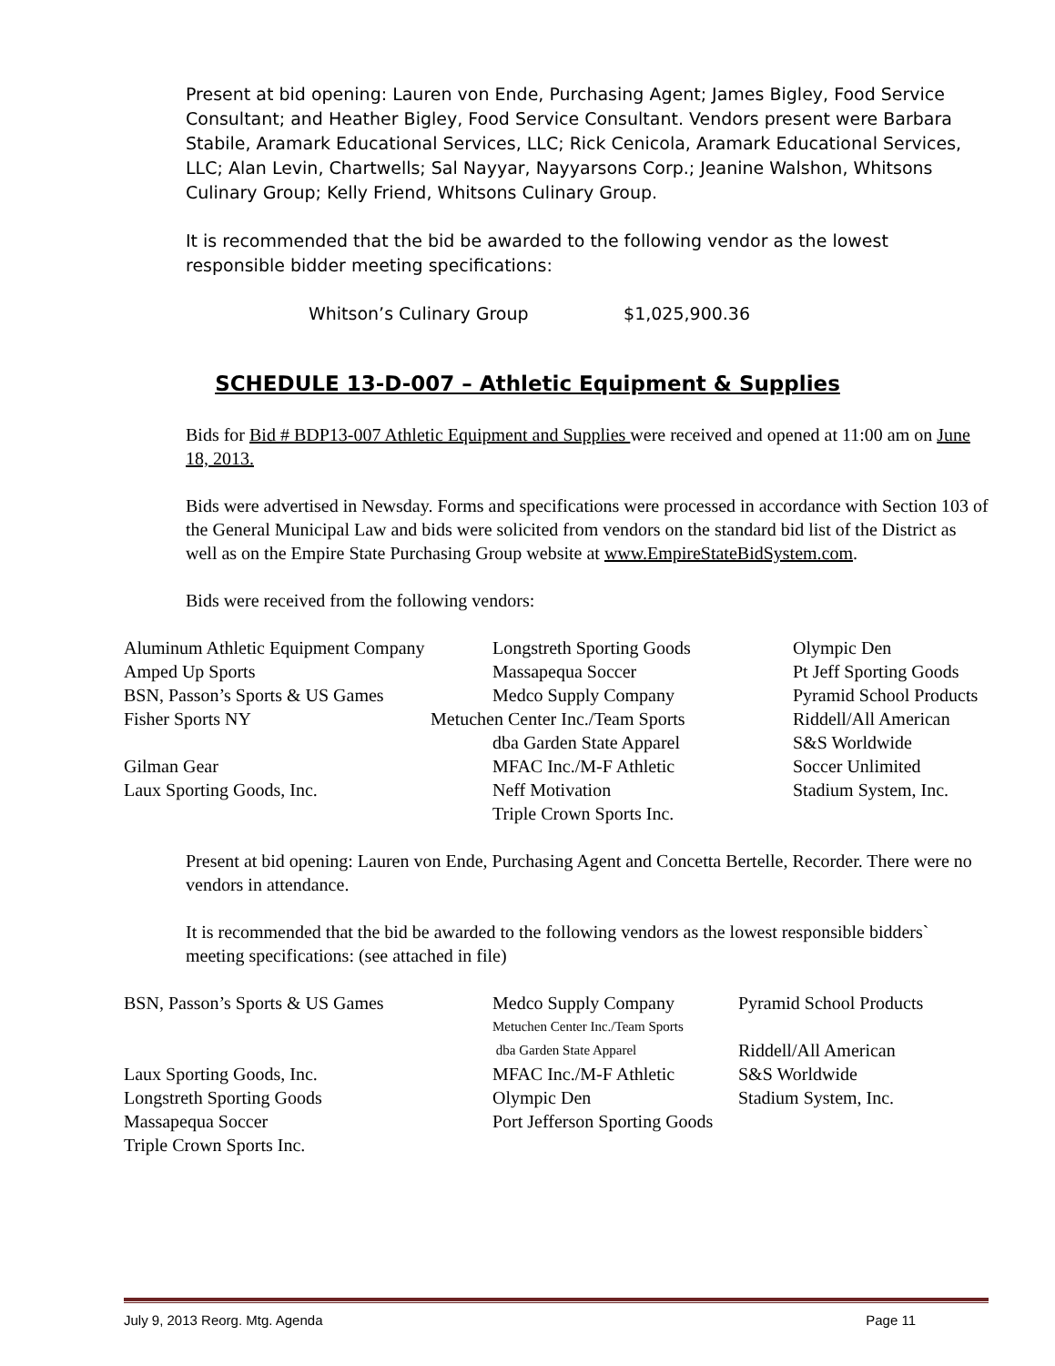Present at bid opening: Lauren von Ende, Purchasing Agent; James Bigley, Food Service Consultant; and Heather Bigley, Food Service Consultant. Vendors present were Barbara Stabile, Aramark Educational Services, LLC; Rick Cenicola, Aramark Educational Services, LLC; Alan Levin, Chartwells; Sal Nayyar, Nayyarsons Corp.; Jeanine Walshon, Whitsons Culinary Group; Kelly Friend, Whitsons Culinary Group.
It is recommended that the bid be awarded to the following vendor as the lowest responsible bidder meeting specifications:
Whitson’s Culinary Group $1,025,900.36
SCHEDULE 13-D-007 – Athletic Equipment & Supplies
Bids for Bid # BDP13-007 Athletic Equipment and Supplies were received and opened at 11:00 am on June 18, 2013.
Bids were advertised in Newsday. Forms and specifications were processed in accordance with Section 103 of the General Municipal Law and bids were solicited from vendors on the standard bid list of the District as well as on the Empire State Purchasing Group website at www.EmpireStateBidSystem.com.
Bids were received from the following vendors:
Aluminum Athletic Equipment Company
Longstreth Sporting Goods
Olympic Den
Amped Up Sports
Massapequa Soccer
Pt Jeff Sporting Goods
BSN, Passon’s Sports & US Games
Medco Supply Company
Pyramid School Products
Fisher Sports NY
Metuchen Center Inc./Team Sports
Riddell/All American
dba Garden State Apparel
S&S Worldwide
Gilman Gear
MFAC Inc./M-F Athletic
Soccer Unlimited
Laux Sporting Goods, Inc.
Neff Motivation
Stadium System, Inc.
Triple Crown Sports Inc.
Present at bid opening: Lauren von Ende, Purchasing Agent and Concetta Bertelle, Recorder. There were no vendors in attendance.
It is recommended that the bid be awarded to the following vendors as the lowest responsible bidders` meeting specifications: (see attached in file)
BSN, Passon’s Sports & US Games
Medco Supply Company
Pyramid School Products
Metuchen Center Inc./Team Sports
dba Garden State Apparel
Riddell/All American
Laux Sporting Goods, Inc.
MFAC Inc./M-F Athletic
S&S Worldwide
Longstreth Sporting Goods
Olympic Den
Stadium System, Inc.
Massapequa Soccer
Port Jefferson Sporting Goods
Triple Crown Sports Inc.
July 9, 2013 Reorg. Mtg. Agenda Page 11